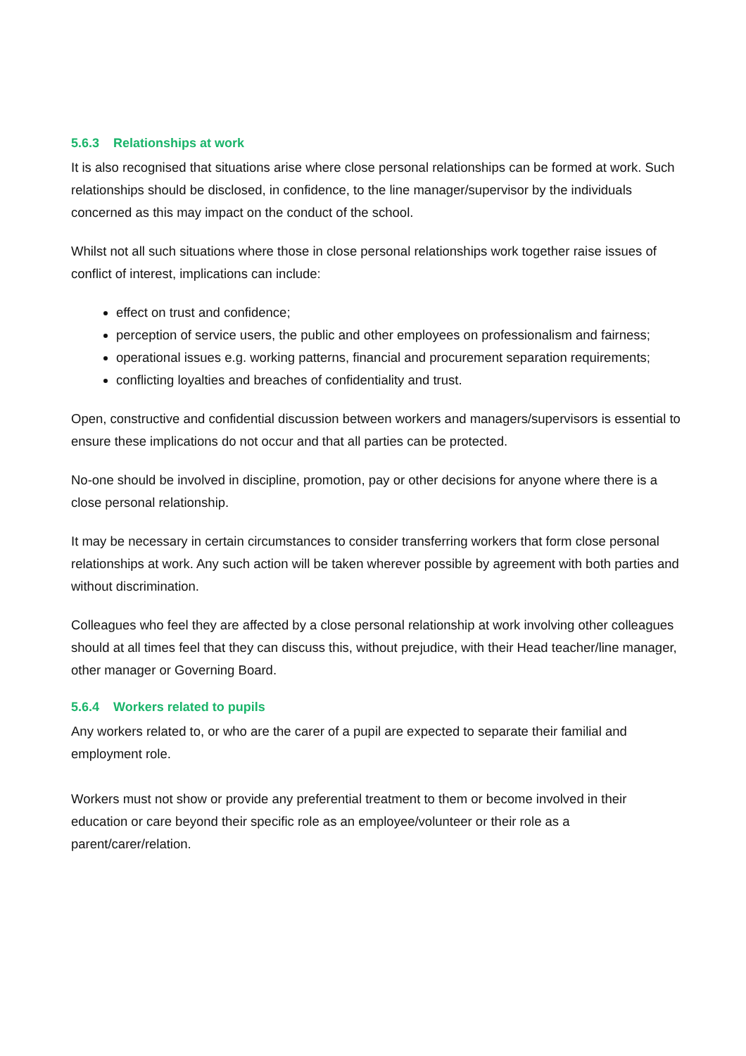5.6.3 Relationships at work
It is also recognised that situations arise where close personal relationships can be formed at work. Such relationships should be disclosed, in confidence, to the line manager/supervisor by the individuals concerned as this may impact on the conduct of the school.
Whilst not all such situations where those in close personal relationships work together raise issues of conflict of interest, implications can include:
effect on trust and confidence;
perception of service users, the public and other employees on professionalism and fairness;
operational issues e.g. working patterns, financial and procurement separation requirements;
conflicting loyalties and breaches of confidentiality and trust.
Open, constructive and confidential discussion between workers and managers/supervisors is essential to ensure these implications do not occur and that all parties can be protected.
No-one should be involved in discipline, promotion, pay or other decisions for anyone where there is a close personal relationship.
It may be necessary in certain circumstances to consider transferring workers that form close personal relationships at work. Any such action will be taken wherever possible by agreement with both parties and without discrimination.
Colleagues who feel they are affected by a close personal relationship at work involving other colleagues should at all times feel that they can discuss this, without prejudice, with their Head teacher/line manager, other manager or Governing Board.
5.6.4 Workers related to pupils
Any workers related to, or who are the carer of a pupil are expected to separate their familial and employment role.
Workers must not show or provide any preferential treatment to them or become involved in their education or care beyond their specific role as an employee/volunteer or their role as a parent/carer/relation.